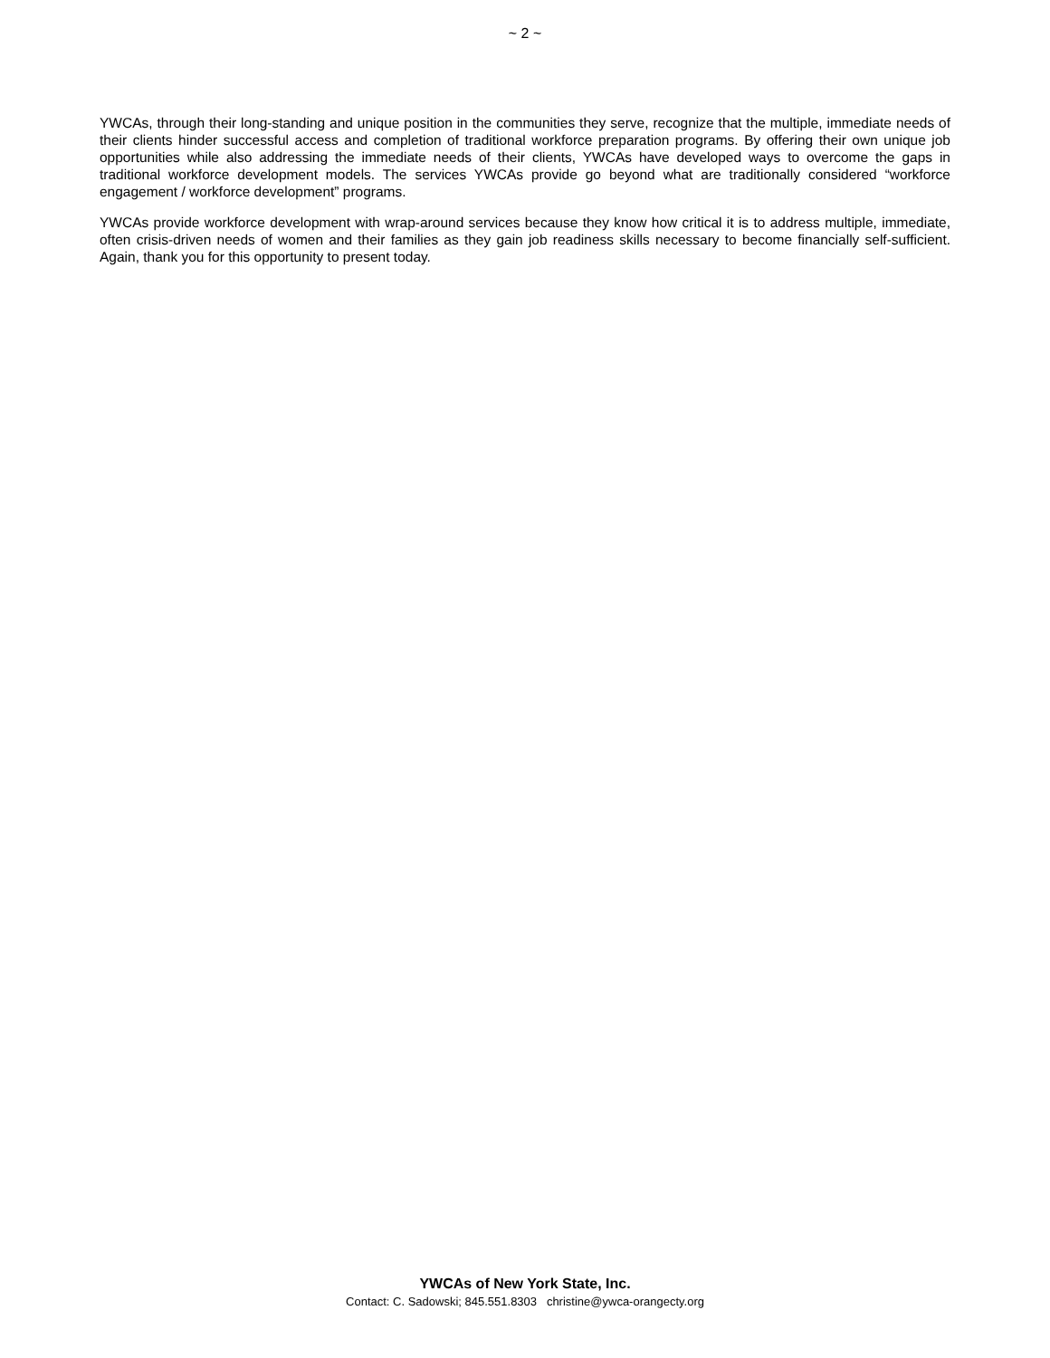~ 2 ~
YWCAs, through their long-standing and unique position in the communities they serve, recognize that the multiple, immediate needs of their clients hinder successful access and completion of traditional workforce preparation programs. By offering their own unique job opportunities while also addressing the immediate needs of their clients, YWCAs have developed ways to overcome the gaps in traditional workforce development models. The services YWCAs provide go beyond what are traditionally considered “workforce engagement / workforce development” programs.
YWCAs provide workforce development with wrap-around services because they know how critical it is to address multiple, immediate, often crisis-driven needs of women and their families as they gain job readiness skills necessary to become financially self-sufficient. Again, thank you for this opportunity to present today.
YWCAs of New York State, Inc.
Contact: C. Sadowski; 845.551.8303 christine@ywca-orangecty.org